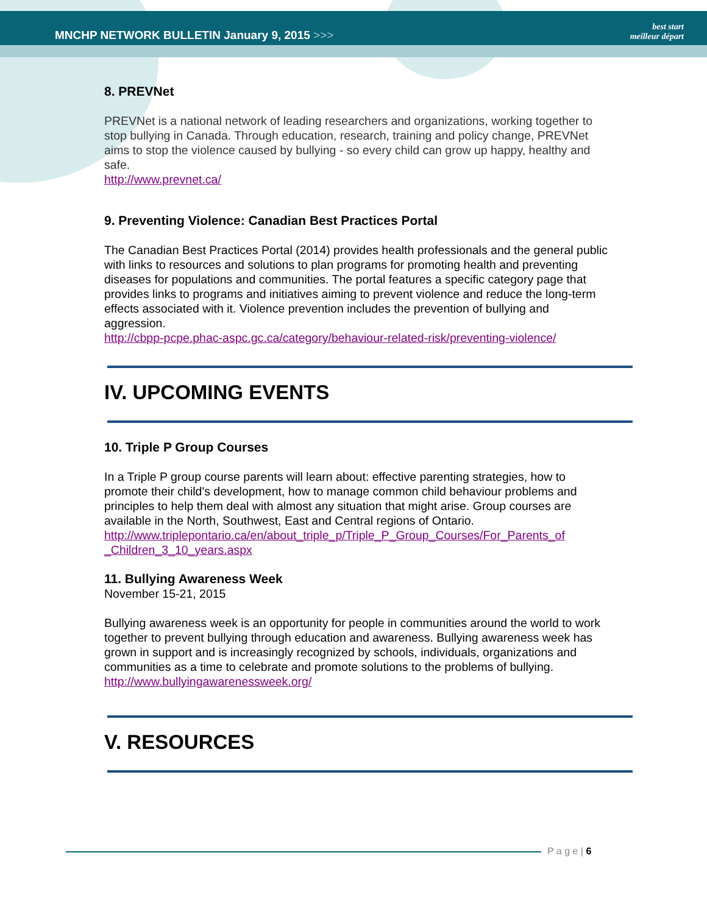MNCHP NETWORK BULLETIN January 9, 2015 >>>
best start
meilleur départ
8. PREVNet
PREVNet is a national network of leading researchers and organizations, working together to stop bullying in Canada. Through education, research, training and policy change, PREVNet aims to stop the violence caused by bullying - so every child can grow up happy, healthy and safe.
http://www.prevnet.ca/
9. Preventing Violence: Canadian Best Practices Portal
The Canadian Best Practices Portal (2014) provides health professionals and the general public with links to resources and solutions to plan programs for promoting health and preventing diseases for populations and communities. The portal features a specific category page that provides links to programs and initiatives aiming to prevent violence and reduce the long-term effects associated with it. Violence prevention includes the prevention of bullying and aggression.
http://cbpp-pcpe.phac-aspc.gc.ca/category/behaviour-related-risk/preventing-violence/
IV. UPCOMING EVENTS
10. Triple P Group Courses
In a Triple P group course parents will learn about: effective parenting strategies, how to promote their child's development, how to manage common child behaviour problems and principles to help them deal with almost any situation that might arise. Group courses are available in the North, Southwest, East and Central regions of Ontario.
http://www.triplepontario.ca/en/about_triple_p/Triple_P_Group_Courses/For_Parents_of _Children_3_10_years.aspx
11. Bullying Awareness Week
November 15-21, 2015
Bullying awareness week is an opportunity for people in communities around the world to work together to prevent bullying through education and awareness. Bullying awareness week has grown in support and is increasingly recognized by schools, individuals, organizations and communities as a time to celebrate and promote solutions to the problems of bullying.
http://www.bullyingawarenessweek.org/
V. RESOURCES
P a g e | 6